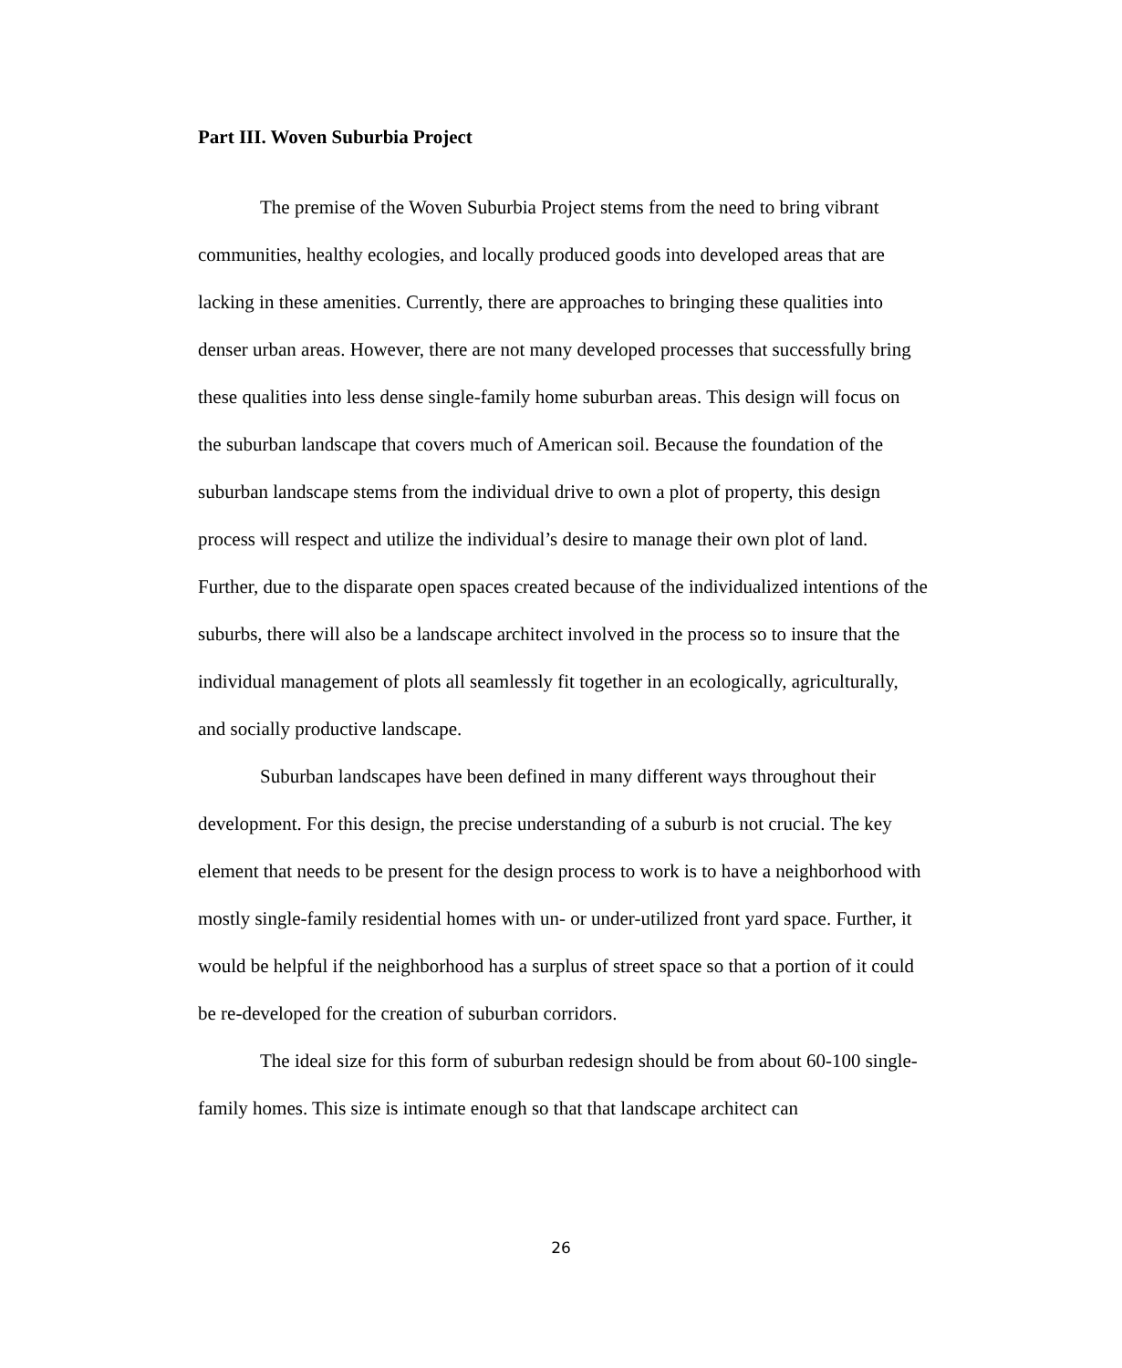Part III. Woven Suburbia Project
The premise of the Woven Suburbia Project stems from the need to bring vibrant communities, healthy ecologies, and locally produced goods into developed areas that are lacking in these amenities. Currently, there are approaches to bringing these qualities into denser urban areas. However, there are not many developed processes that successfully bring these qualities into less dense single-family home suburban areas. This design will focus on the suburban landscape that covers much of American soil. Because the foundation of the suburban landscape stems from the individual drive to own a plot of property, this design process will respect and utilize the individual’s desire to manage their own plot of land. Further, due to the disparate open spaces created because of the individualized intentions of the suburbs, there will also be a landscape architect involved in the process so to insure that the individual management of plots all seamlessly fit together in an ecologically, agriculturally, and socially productive landscape.
Suburban landscapes have been defined in many different ways throughout their development. For this design, the precise understanding of a suburb is not crucial. The key element that needs to be present for the design process to work is to have a neighborhood with mostly single-family residential homes with un- or under-utilized front yard space. Further, it would be helpful if the neighborhood has a surplus of street space so that a portion of it could be re-developed for the creation of suburban corridors.
The ideal size for this form of suburban redesign should be from about 60-100 single-family homes. This size is intimate enough so that that landscape architect can
26